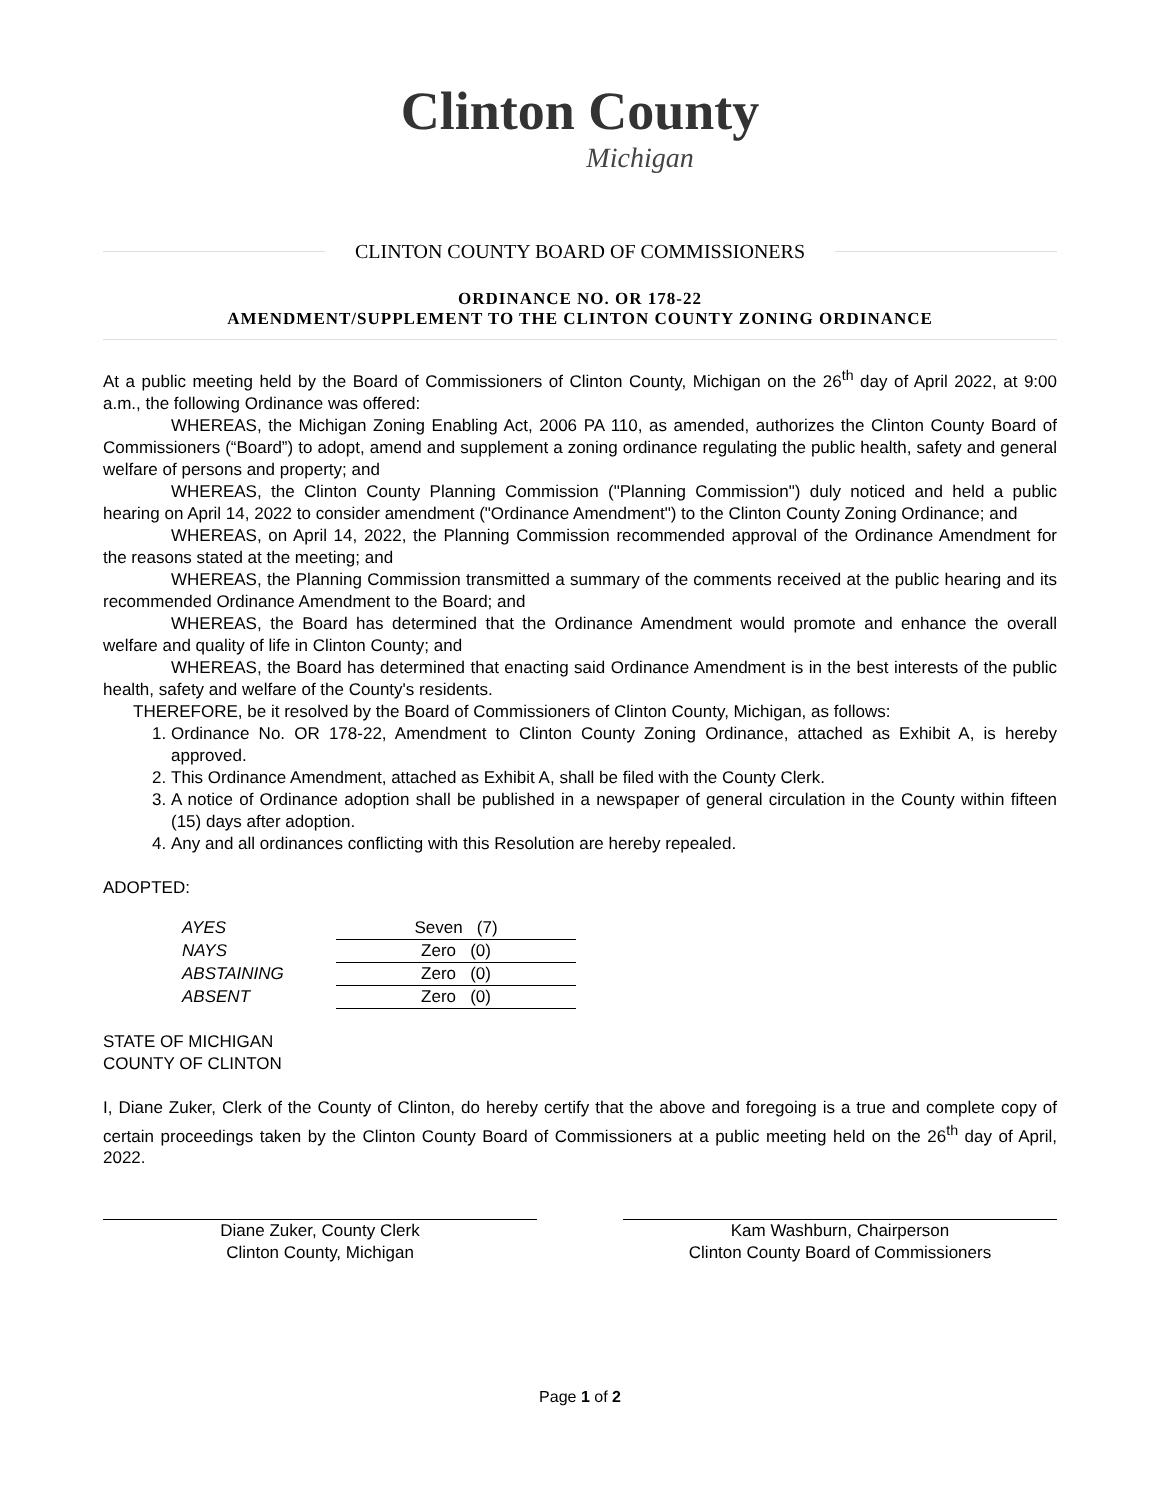Clinton County
Michigan
CLINTON COUNTY BOARD OF COMMISSIONERS
ORDINANCE NO. OR 178-22
AMENDMENT/SUPPLEMENT TO THE CLINTON COUNTY ZONING ORDINANCE
At a public meeting held by the Board of Commissioners of Clinton County, Michigan on the 26<sup>th</sup> day of April 2022, at 9:00 a.m., the following Ordinance was offered:
WHEREAS, the Michigan Zoning Enabling Act, 2006 PA 110, as amended, authorizes the Clinton County Board of Commissioners (“Board”) to adopt, amend and supplement a zoning ordinance regulating the public health, safety and general welfare of persons and property; and
WHEREAS, the Clinton County Planning Commission ("Planning Commission") duly noticed and held a public hearing on April 14, 2022 to consider amendment ("Ordinance Amendment") to the Clinton County Zoning Ordinance; and
WHEREAS, on April 14, 2022, the Planning Commission recommended approval of the Ordinance Amendment for the reasons stated at the meeting; and
WHEREAS, the Planning Commission transmitted a summary of the comments received at the public hearing and its recommended Ordinance Amendment to the Board; and
WHEREAS, the Board has determined that the Ordinance Amendment would promote and enhance the overall welfare and quality of life in Clinton County; and
WHEREAS, the Board has determined that enacting said Ordinance Amendment is in the best interests of the public health, safety and welfare of the County's residents.
THEREFORE, be it resolved by the Board of Commissioners of Clinton County, Michigan, as follows:
1. Ordinance No. OR 178-22, Amendment to Clinton County Zoning Ordinance, attached as Exhibit A, is hereby approved.
2. This Ordinance Amendment, attached as Exhibit A, shall be filed with the County Clerk.
3. A notice of Ordinance adoption shall be published in a newspaper of general circulation in the County within fifteen (15) days after adoption.
4. Any and all ordinances conflicting with this Resolution are hereby repealed.
ADOPTED:
| AYES | Seven (7) |
| NAYS | Zero (0) |
| ABSTAINING | Zero (0) |
| ABSENT | Zero (0) |
STATE OF MICHIGAN
COUNTY OF CLINTON
I, Diane Zuker, Clerk of the County of Clinton, do hereby certify that the above and foregoing is a true and complete copy of certain proceedings taken by the Clinton County Board of Commissioners at a public meeting held on the 26<sup>th</sup> day of April, 2022.
Diane Zuker, County Clerk
Clinton County, Michigan
Kam Washburn, Chairperson
Clinton County Board of Commissioners
Page 1 of 2